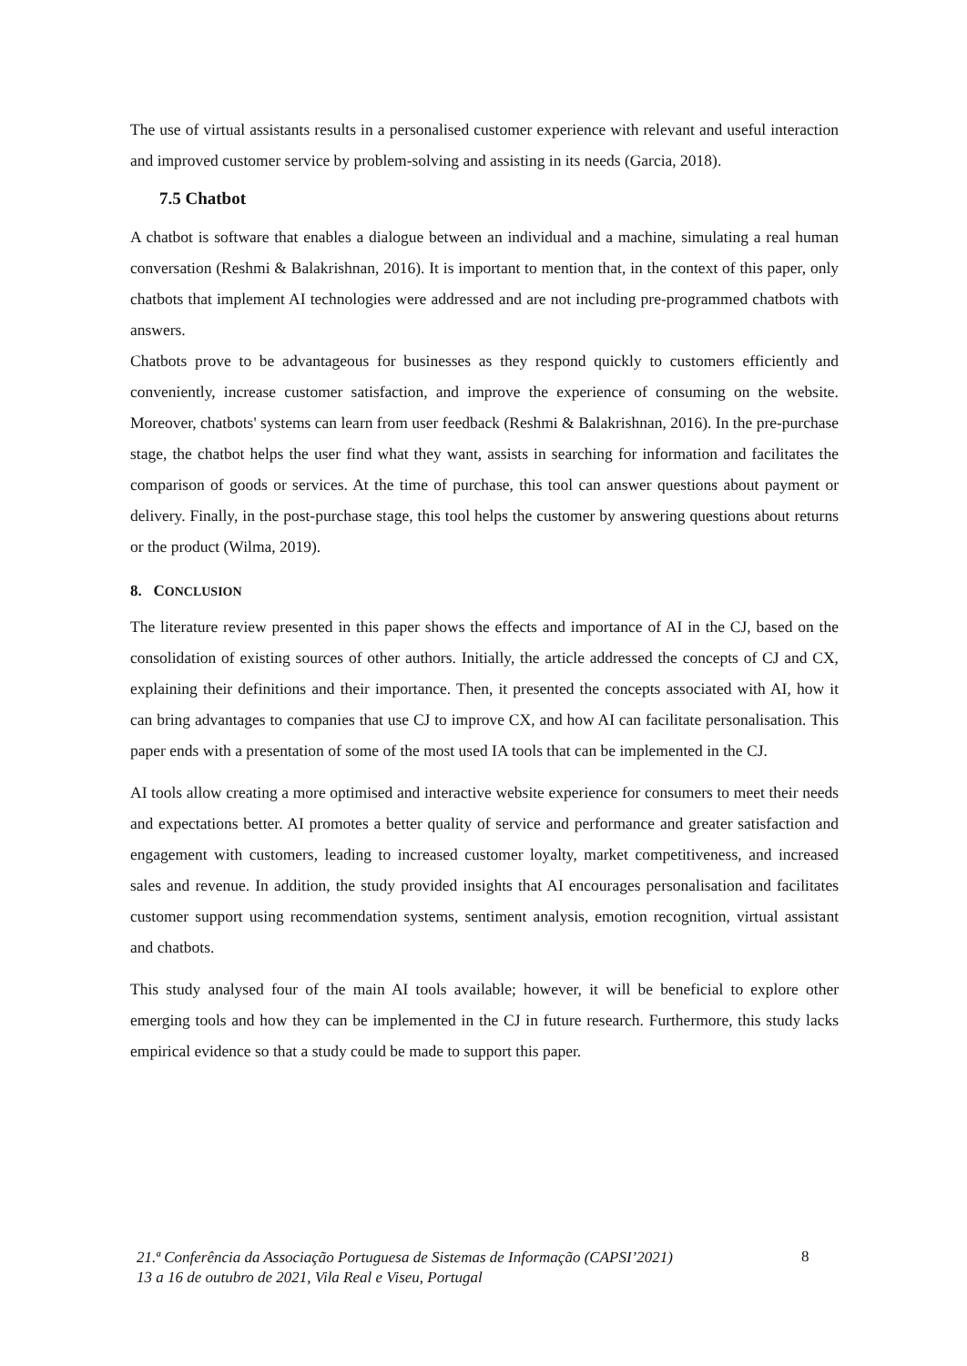The use of virtual assistants results in a personalised customer experience with relevant and useful interaction and improved customer service by problem-solving and assisting in its needs (Garcia, 2018).
7.5 Chatbot
A chatbot is software that enables a dialogue between an individual and a machine, simulating a real human conversation (Reshmi & Balakrishnan, 2016). It is important to mention that, in the context of this paper, only chatbots that implement AI technologies were addressed and are not including pre-programmed chatbots with answers.
Chatbots prove to be advantageous for businesses as they respond quickly to customers efficiently and conveniently, increase customer satisfaction, and improve the experience of consuming on the website. Moreover, chatbots' systems can learn from user feedback (Reshmi & Balakrishnan, 2016). In the pre-purchase stage, the chatbot helps the user find what they want, assists in searching for information and facilitates the comparison of goods or services. At the time of purchase, this tool can answer questions about payment or delivery. Finally, in the post-purchase stage, this tool helps the customer by answering questions about returns or the product (Wilma, 2019).
8. CONCLUSION
The literature review presented in this paper shows the effects and importance of AI in the CJ, based on the consolidation of existing sources of other authors. Initially, the article addressed the concepts of CJ and CX, explaining their definitions and their importance. Then, it presented the concepts associated with AI, how it can bring advantages to companies that use CJ to improve CX, and how AI can facilitate personalisation. This paper ends with a presentation of some of the most used IA tools that can be implemented in the CJ.
AI tools allow creating a more optimised and interactive website experience for consumers to meet their needs and expectations better. AI promotes a better quality of service and performance and greater satisfaction and engagement with customers, leading to increased customer loyalty, market competitiveness, and increased sales and revenue. In addition, the study provided insights that AI encourages personalisation and facilitates customer support using recommendation systems, sentiment analysis, emotion recognition, virtual assistant and chatbots.
This study analysed four of the main AI tools available; however, it will be beneficial to explore other emerging tools and how they can be implemented in the CJ in future research. Furthermore, this study lacks empirical evidence so that a study could be made to support this paper.
21.ª Conferência da Associação Portuguesa de Sistemas de Informação (CAPSI’2021)
13 a 16 de outubro de 2021, Vila Real e Viseu, Portugal
8